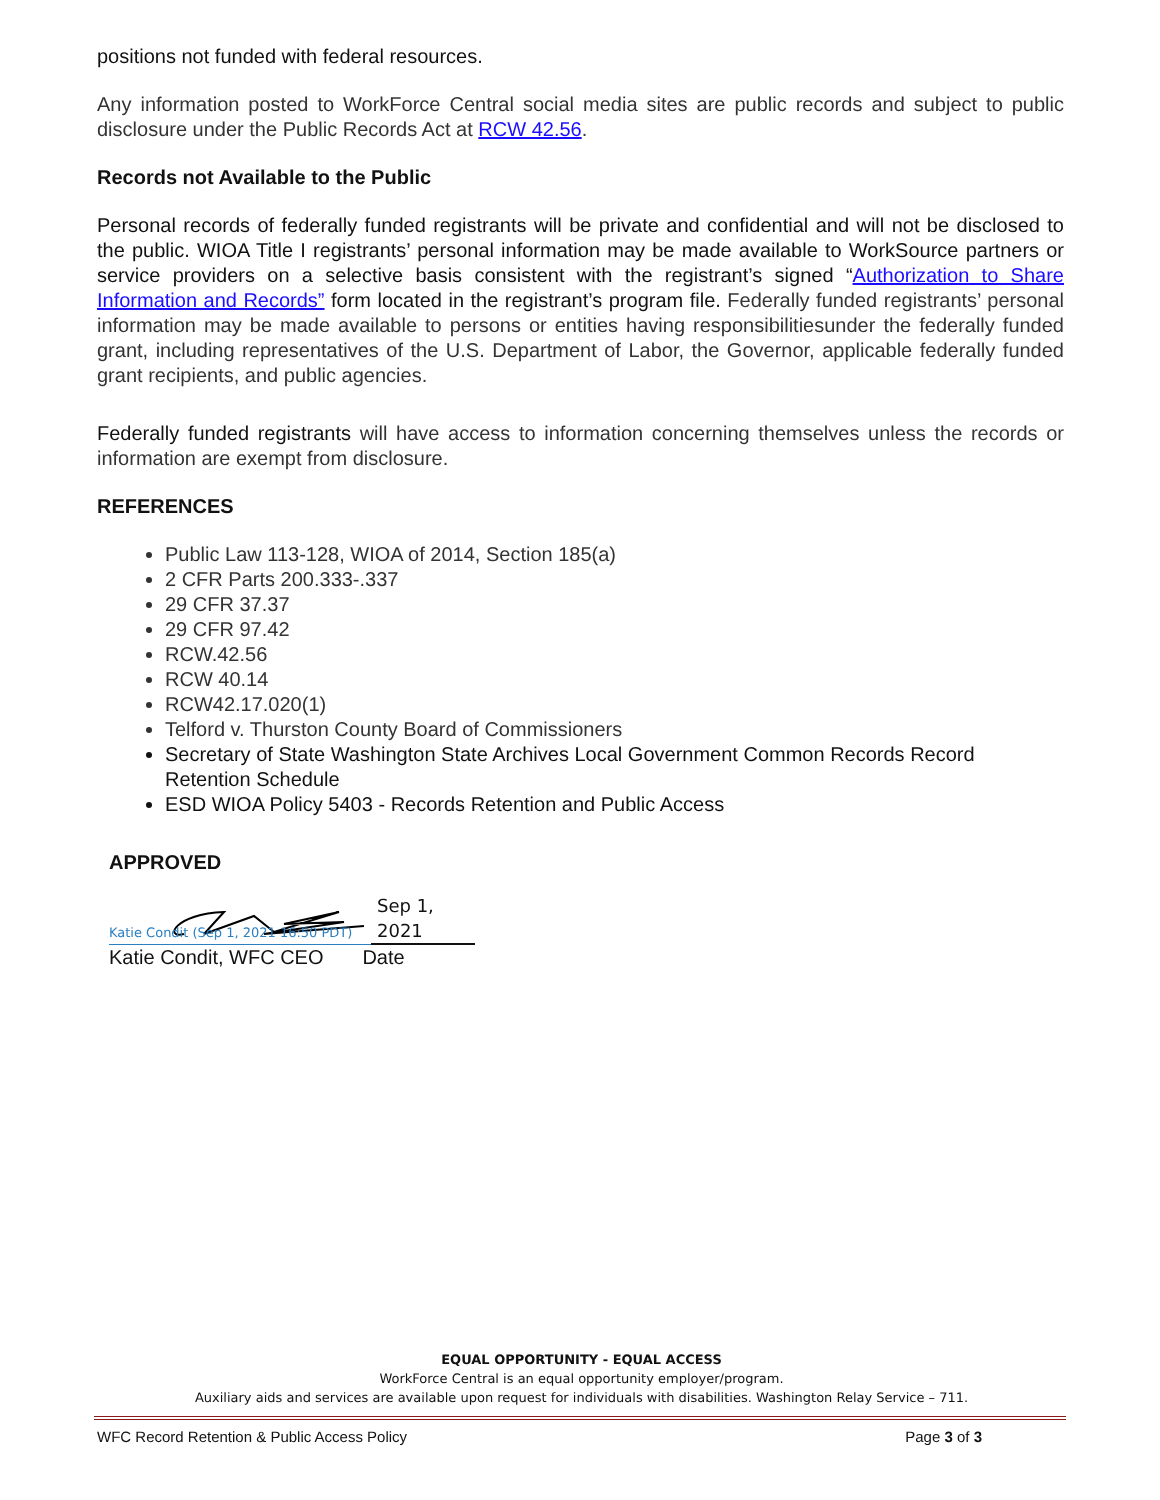positions not funded with federal resources.
Any information posted to WorkForce Central social media sites are public records and subject to public disclosure under the Public Records Act at RCW 42.56.
Records not Available to the Public
Personal records of federally funded registrants will be private and confidential and will not be disclosed to the public. WIOA Title I registrants’ personal information may be made available to WorkSource partners or service providers on a selective basis consistent with the registrant’s signed “Authorization to Share Information and Records” form located in the registrant’s program file. Federally funded registrants’ personal information may be made available to persons or entities having responsibilitiesunder the federally funded grant, including representatives of the U.S. Department of Labor, the Governor, applicable federally funded grant recipients, and public agencies.
Federally funded registrants will have access to information concerning themselves unless the records or information are exempt from disclosure.
REFERENCES
Public Law 113-128, WIOA of 2014, Section 185(a)
2 CFR Parts 200.333-.337
29 CFR 37.37
29 CFR 97.42
RCW.42.56
RCW 40.14
RCW42.17.020(1)
Telford v. Thurston County Board of Commissioners
Secretary of State Washington State Archives Local Government Common Records Record Retention Schedule
ESD WIOA Policy 5403 - Records Retention and Public Access
APPROVED
Katie Condit (Sep 1, 2021 16:50 PDT)
Sep 1, 2021
Katie Condit, WFC CEO Date
EQUAL OPPORTUNITY - EQUAL ACCESS
WorkForce Central is an equal opportunity employer/program.
Auxiliary aids and services are available upon request for individuals with disabilities. Washington Relay Service – 711.
WFC Record Retention & Public Access Policy Page 3 of 3